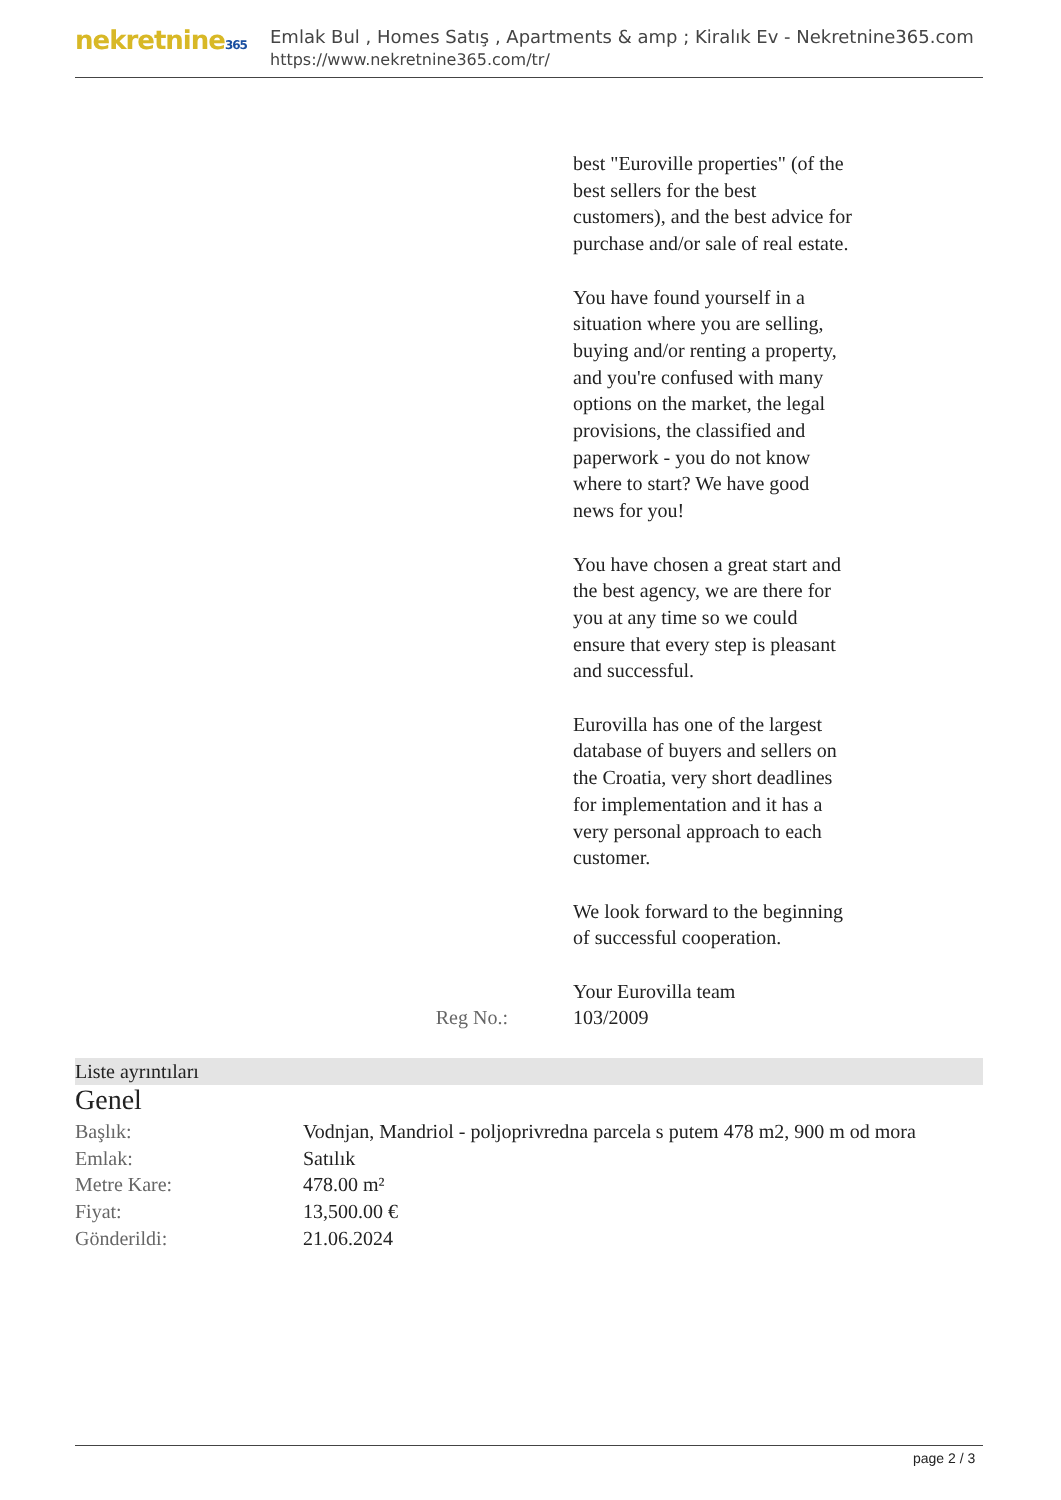nekretnine365
Emlak Bul , Homes Satış , Apartments & amp ; Kiralık Ev - Nekretnine365.com
https://www.nekretnine365.com/tr/
best "Euroville properties" (of the best sellers for the best customers), and the best advice for purchase and/or sale of real estate.
You have found yourself in a situation where you are selling, buying and/or renting a property, and you're confused with many options on the market, the legal provisions, the classified and paperwork - you do not know where to start? We have good news for you!
You have chosen a great start and the best agency, we are there for you at any time so we could ensure that every step is pleasant and successful.
Eurovilla has one of the largest database of buyers and sellers on the Croatia, very short deadlines for implementation and it has a very personal approach to each customer.
We look forward to the beginning of successful cooperation.
Your Eurovilla team
Reg No.: 103/2009
Liste ayrıntıları
Genel
| Başlık: | Vodnjan, Mandriol - poljoprivredna parcela s putem 478 m2, 900 m od mora |
| Emlak: | Satılık |
| Metre Kare: | 478.00 m² |
| Fiyat: | 13,500.00 € |
| Gönderildi: | 21.06.2024 |
page 2 / 3